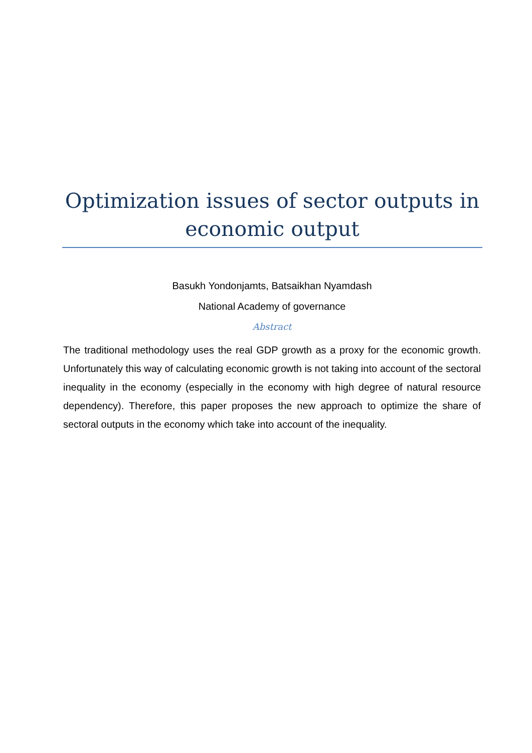Optimization issues of sector outputs in economic output
Basukh Yondonjamts, Batsaikhan Nyamdash
National Academy of governance
Abstract
The traditional methodology uses the real GDP growth as a proxy for the economic growth. Unfortunately this way of calculating economic growth is not taking into account of the sectoral inequality in the economy (especially in the economy with high degree of natural resource dependency). Therefore, this paper proposes the new approach to optimize the share of sectoral outputs in the economy which take into account of the inequality.